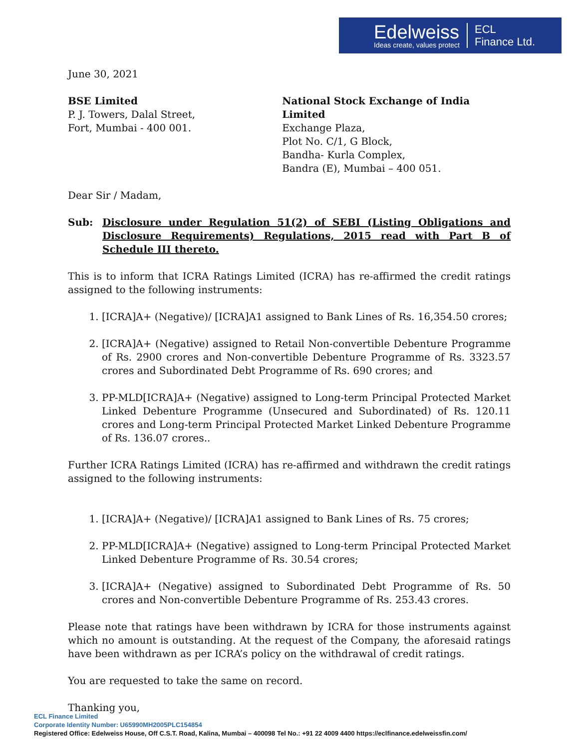Edelweiss
Ideas create, values protect
ECL
Finance Ltd.
June 30, 2021
BSE Limited
P. J. Towers, Dalal Street,
Fort, Mumbai - 400 001.
National Stock Exchange of India Limited
Exchange Plaza,
Plot No. C/1, G Block,
Bandha- Kurla Complex,
Bandra (E), Mumbai – 400 051.
Dear Sir / Madam,
Sub: Disclosure under Regulation 51(2) of SEBI (Listing Obligations and Disclosure Requirements) Regulations, 2015 read with Part B of Schedule III thereto.
This is to inform that ICRA Ratings Limited (ICRA) has re-affirmed the credit ratings assigned to the following instruments:
1. [ICRA]A+ (Negative)/ [ICRA]A1 assigned to Bank Lines of Rs. 16,354.50 crores;
2. [ICRA]A+ (Negative) assigned to Retail Non-convertible Debenture Programme of Rs. 2900 crores and Non-convertible Debenture Programme of Rs. 3323.57 crores and Subordinated Debt Programme of Rs. 690 crores; and
3. PP-MLD[ICRA]A+ (Negative) assigned to Long-term Principal Protected Market Linked Debenture Programme (Unsecured and Subordinated) of Rs. 120.11 crores and Long-term Principal Protected Market Linked Debenture Programme of Rs. 136.07 crores..
Further ICRA Ratings Limited (ICRA) has re-affirmed and withdrawn the credit ratings assigned to the following instruments:
1. [ICRA]A+ (Negative)/ [ICRA]A1 assigned to Bank Lines of Rs. 75 crores;
2. PP-MLD[ICRA]A+ (Negative) assigned to Long-term Principal Protected Market Linked Debenture Programme of Rs. 30.54 crores;
3. [ICRA]A+ (Negative) assigned to Subordinated Debt Programme of Rs. 50 crores and Non-convertible Debenture Programme of Rs. 253.43 crores.
Please note that ratings have been withdrawn by ICRA for those instruments against which no amount is outstanding. At the request of the Company, the aforesaid ratings have been withdrawn as per ICRA’s policy on the withdrawal of credit ratings.
You are requested to take the same on record.
Thanking you,
ECL Finance Limited
Corporate Identity Number: U65990MH2005PLC154854
Registered Office: Edelweiss House, Off C.S.T. Road, Kalina, Mumbai – 400098 Tel No.: +91 22 4009 4400 https://eclfinance.edelweissfin.com/